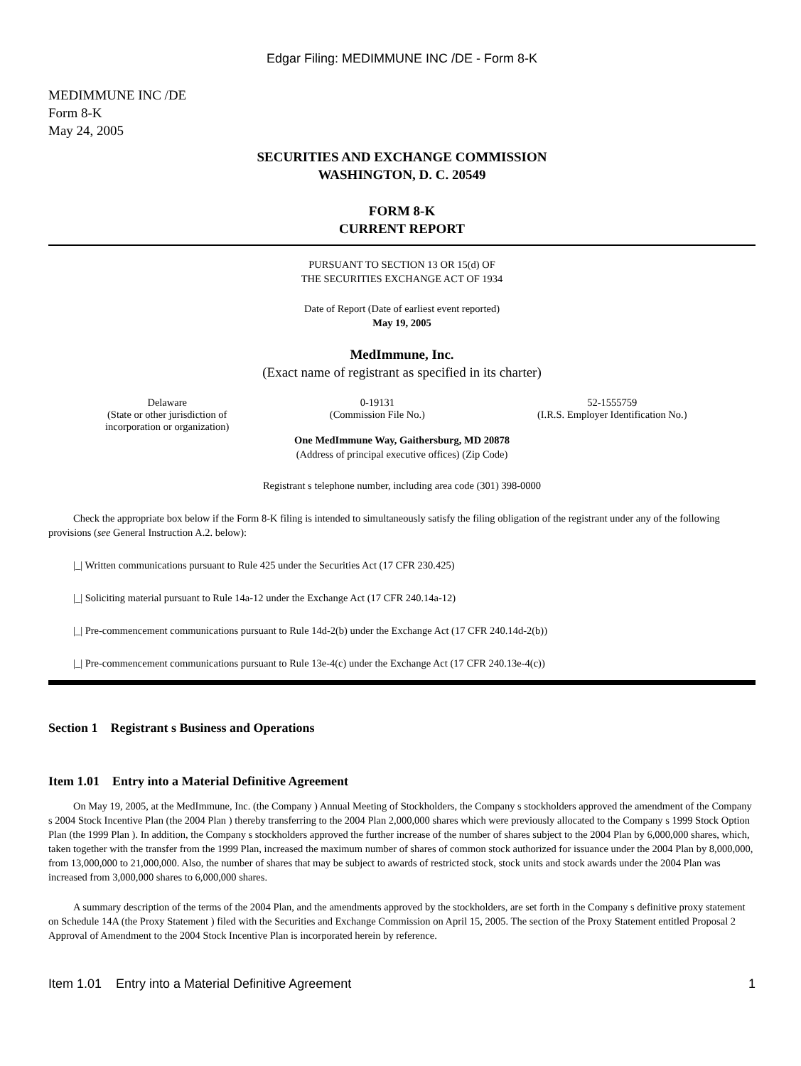Edgar Filing: MEDIMMUNE INC /DE - Form 8-K
MEDIMMUNE INC /DE
Form 8-K
May 24, 2005
SECURITIES AND EXCHANGE COMMISSION
WASHINGTON, D. C. 20549
FORM 8-K
CURRENT REPORT
PURSUANT TO SECTION 13 OR 15(d) OF
THE SECURITIES EXCHANGE ACT OF 1934
Date of Report (Date of earliest event reported)
May 19, 2005
MedImmune, Inc.
(Exact name of registrant as specified in its charter)
| Delaware (State or other jurisdiction of incorporation or organization) | 0-19131 (Commission File No.) | 52-1555759 (I.R.S. Employer Identification No.) |
One MedImmune Way, Gaithersburg, MD 20878
(Address of principal executive offices) (Zip Code)
Registrant s telephone number, including area code (301) 398-0000
Check the appropriate box below if the Form 8-K filing is intended to simultaneously satisfy the filing obligation of the registrant under any of the following provisions (see General Instruction A.2. below):
|_| Written communications pursuant to Rule 425 under the Securities Act (17 CFR 230.425)
|_| Soliciting material pursuant to Rule 14a-12 under the Exchange Act (17 CFR 240.14a-12)
|_| Pre-commencement communications pursuant to Rule 14d-2(b) under the Exchange Act (17 CFR 240.14d-2(b))
|_| Pre-commencement communications pursuant to Rule 13e-4(c) under the Exchange Act (17 CFR 240.13e-4(c))
Section 1 Registrant s Business and Operations
Item 1.01 Entry into a Material Definitive Agreement
On May 19, 2005, at the MedImmune, Inc. (the Company ) Annual Meeting of Stockholders, the Company s stockholders approved the amendment of the Company s 2004 Stock Incentive Plan (the 2004 Plan ) thereby transferring to the 2004 Plan 2,000,000 shares which were previously allocated to the Company s 1999 Stock Option Plan (the 1999 Plan ). In addition, the Company s stockholders approved the further increase of the number of shares subject to the 2004 Plan by 6,000,000 shares, which, taken together with the transfer from the 1999 Plan, increased the maximum number of shares of common stock authorized for issuance under the 2004 Plan by 8,000,000, from 13,000,000 to 21,000,000. Also, the number of shares that may be subject to awards of restricted stock, stock units and stock awards under the 2004 Plan was increased from 3,000,000 shares to 6,000,000 shares.
A summary description of the terms of the 2004 Plan, and the amendments approved by the stockholders, are set forth in the Company s definitive proxy statement on Schedule 14A (the Proxy Statement ) filed with the Securities and Exchange Commission on April 15, 2005. The section of the Proxy Statement entitled Proposal 2 Approval of Amendment to the 2004 Stock Incentive Plan is incorporated herein by reference.
Item 1.01 Entry into a Material Definitive Agreement 1